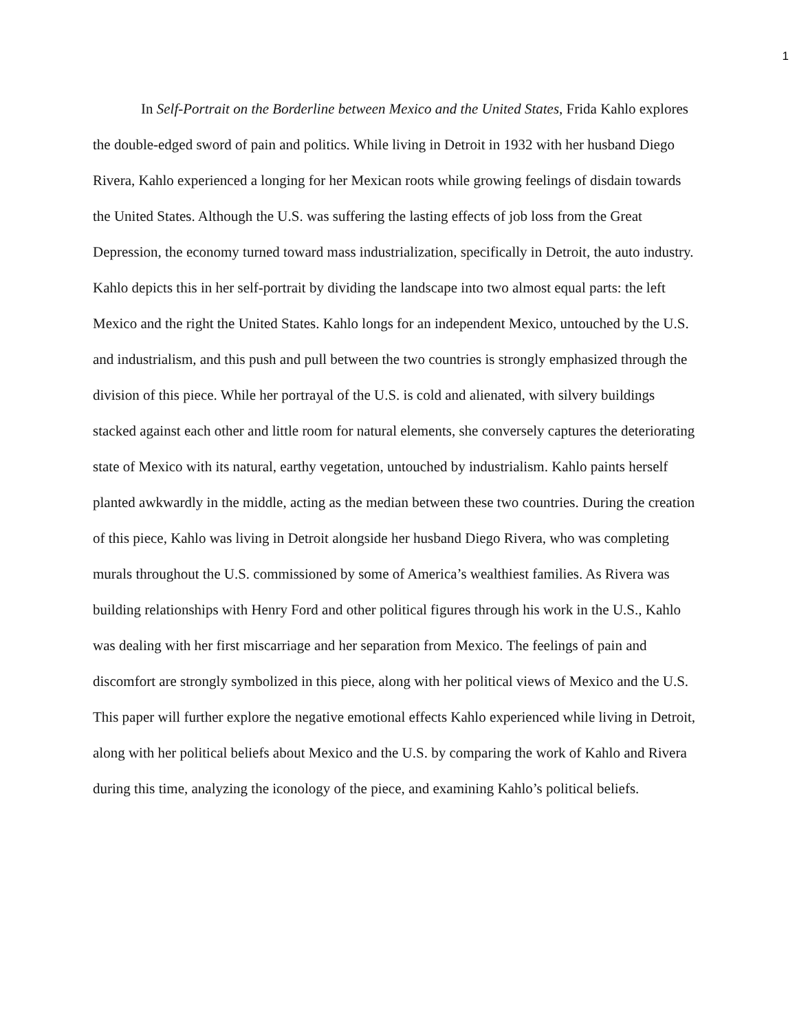1
In Self-Portrait on the Borderline between Mexico and the United States, Frida Kahlo explores the double-edged sword of pain and politics. While living in Detroit in 1932 with her husband Diego Rivera, Kahlo experienced a longing for her Mexican roots while growing feelings of disdain towards the United States. Although the U.S. was suffering the lasting effects of job loss from the Great Depression, the economy turned toward mass industrialization, specifically in Detroit, the auto industry. Kahlo depicts this in her self-portrait by dividing the landscape into two almost equal parts: the left Mexico and the right the United States. Kahlo longs for an independent Mexico, untouched by the U.S. and industrialism, and this push and pull between the two countries is strongly emphasized through the division of this piece. While her portrayal of the U.S. is cold and alienated, with silvery buildings stacked against each other and little room for natural elements, she conversely captures the deteriorating state of Mexico with its natural, earthy vegetation, untouched by industrialism. Kahlo paints herself planted awkwardly in the middle, acting as the median between these two countries. During the creation of this piece, Kahlo was living in Detroit alongside her husband Diego Rivera, who was completing murals throughout the U.S. commissioned by some of America’s wealthiest families. As Rivera was building relationships with Henry Ford and other political figures through his work in the U.S., Kahlo was dealing with her first miscarriage and her separation from Mexico. The feelings of pain and discomfort are strongly symbolized in this piece, along with her political views of Mexico and the U.S. This paper will further explore the negative emotional effects Kahlo experienced while living in Detroit, along with her political beliefs about Mexico and the U.S. by comparing the work of Kahlo and Rivera during this time, analyzing the iconology of the piece, and examining Kahlo’s political beliefs.